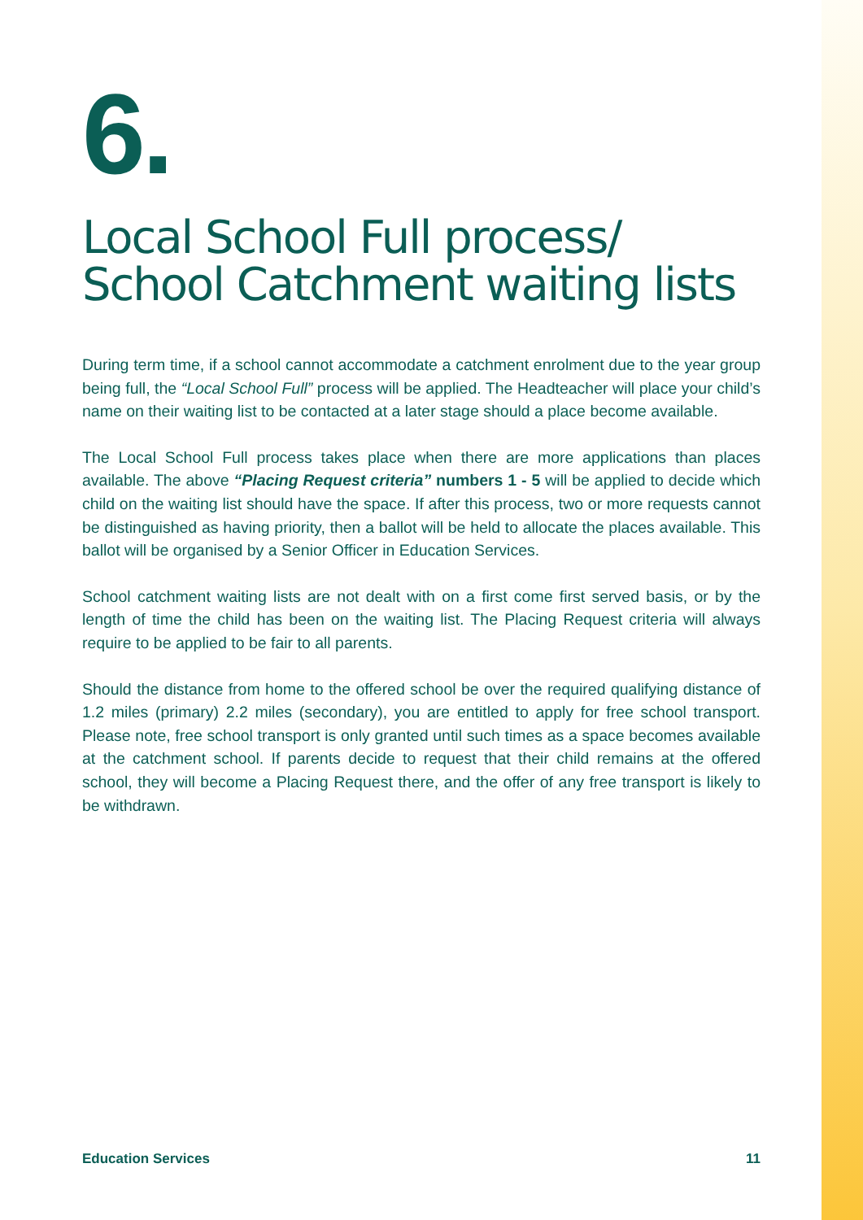6.
Local School Full process/
School Catchment waiting lists
During term time, if a school cannot accommodate a catchment enrolment due to the year group being full, the “Local School Full” process will be applied. The Headteacher will place your child’s name on their waiting list to be contacted at a later stage should a place become available.
The Local School Full process takes place when there are more applications than places available. The above “Placing Request criteria” numbers 1 - 5 will be applied to decide which child on the waiting list should have the space. If after this process, two or more requests cannot be distinguished as having priority, then a ballot will be held to allocate the places available. This ballot will be organised by a Senior Officer in Education Services.
School catchment waiting lists are not dealt with on a first come first served basis, or by the length of time the child has been on the waiting list. The Placing Request criteria will always require to be applied to be fair to all parents.
Should the distance from home to the offered school be over the required qualifying distance of 1.2 miles (primary) 2.2 miles (secondary), you are entitled to apply for free school transport. Please note, free school transport is only granted until such times as a space becomes available at the catchment school. If parents decide to request that their child remains at the offered school, they will become a Placing Request there, and the offer of any free transport is likely to be withdrawn.
Education Services 11